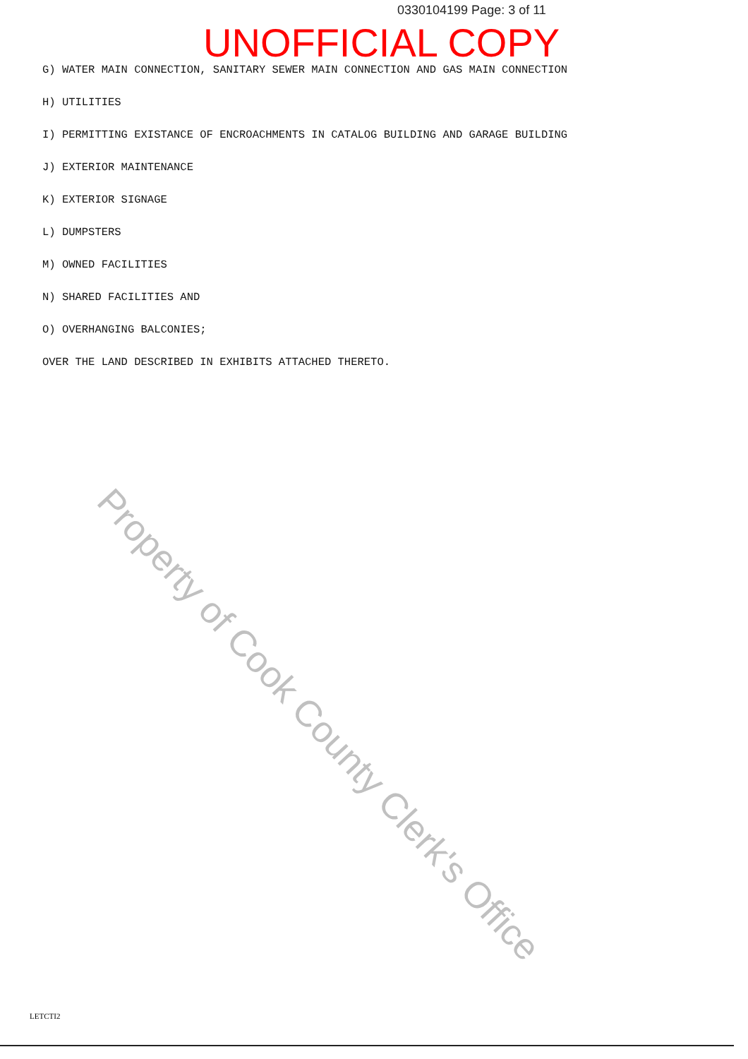0330104199 Page: 3 of 11
UNOFFICIAL COPY
G) WATER MAIN CONNECTION, SANITARY SEWER MAIN CONNECTION AND GAS MAIN CONNECTION
H) UTILITIES
I) PERMITTING EXISTANCE OF ENCROACHMENTS IN CATALOG BUILDING AND GARAGE BUILDING
J) EXTERIOR MAINTENANCE
K) EXTERIOR SIGNAGE
L) DUMPSTERS
M) OWNED FACILITIES
N) SHARED FACILITIES AND
O) OVERHANGING BALCONIES;
OVER THE LAND DESCRIBED IN EXHIBITS ATTACHED THERETO.
Property of Cook County Clerk's Office
LETCTI2